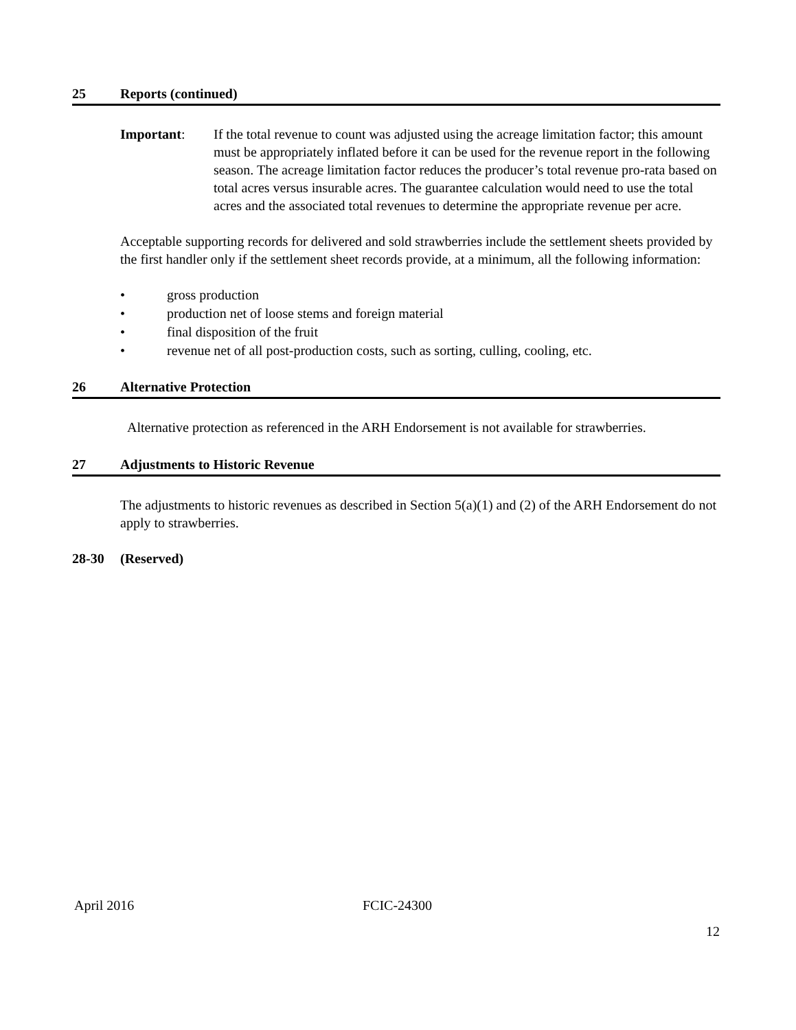25 Reports (continued)
Important: If the total revenue to count was adjusted using the acreage limitation factor; this amount must be appropriately inflated before it can be used for the revenue report in the following season. The acreage limitation factor reduces the producer’s total revenue pro-rata based on total acres versus insurable acres. The guarantee calculation would need to use the total acres and the associated total revenues to determine the appropriate revenue per acre.
Acceptable supporting records for delivered and sold strawberries include the settlement sheets provided by the first handler only if the settlement sheet records provide, at a minimum, all the following information:
• gross production
• production net of loose stems and foreign material
• final disposition of the fruit
• revenue net of all post-production costs, such as sorting, culling, cooling, etc.
26 Alternative Protection
Alternative protection as referenced in the ARH Endorsement is not available for strawberries.
27 Adjustments to Historic Revenue
The adjustments to historic revenues as described in Section 5(a)(1) and (2) of the ARH Endorsement do not apply to strawberries.
28-30 (Reserved)
April 2016 FCIC-24300
12